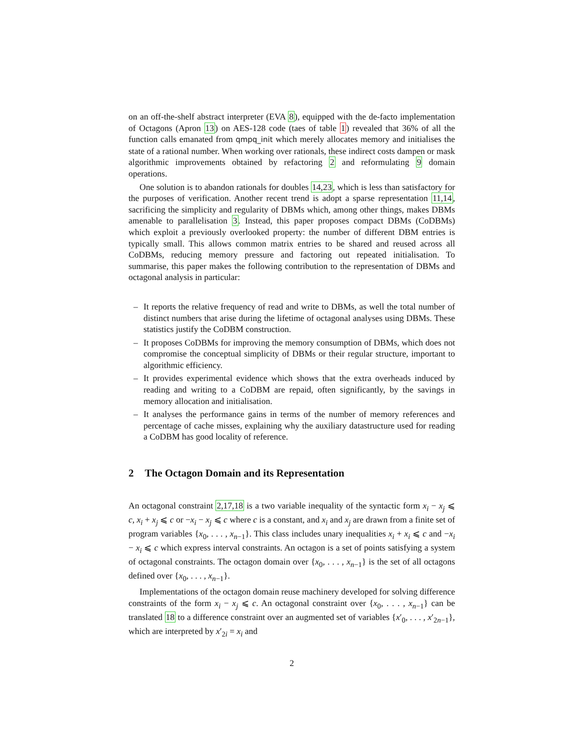on an off-the-shelf abstract interpreter (EVA 8), equipped with the de-facto implementation of Octagons (Apron 13) on AES-128 code (taes of table 1) revealed that 36% of all the function calls emanated from qmpq_init which merely allocates memory and initialises the state of a rational number. When working over rationals, these indirect costs dampen or mask algorithmic improvements obtained by refactoring 2 and reformulating 9 domain operations.
One solution is to abandon rationals for doubles 14,23, which is less than satisfactory for the purposes of verification. Another recent trend is adopt a sparse representation 11,14, sacrificing the simplicity and regularity of DBMs which, among other things, makes DBMs amenable to parallelisation 3. Instead, this paper proposes compact DBMs (CoDBMs) which exploit a previously overlooked property: the number of different DBM entries is typically small. This allows common matrix entries to be shared and reused across all CoDBMs, reducing memory pressure and factoring out repeated initialisation. To summarise, this paper makes the following contribution to the representation of DBMs and octagonal analysis in particular:
– It reports the relative frequency of read and write to DBMs, as well the total number of distinct numbers that arise during the lifetime of octagonal analyses using DBMs. These statistics justify the CoDBM construction.
– It proposes CoDBMs for improving the memory consumption of DBMs, which does not compromise the conceptual simplicity of DBMs or their regular structure, important to algorithmic efficiency.
– It provides experimental evidence which shows that the extra overheads induced by reading and writing to a CoDBM are repaid, often significantly, by the savings in memory allocation and initialisation.
– It analyses the performance gains in terms of the number of memory references and percentage of cache misses, explaining why the auxiliary datastructure used for reading a CoDBM has good locality of reference.
2 The Octagon Domain and its Representation
An octagonal constraint 2,17,18 is a two variable inequality of the syntactic form x<sub>i</sub> − x<sub>j</sub> ⩽ c, x<sub>i</sub> + x<sub>j</sub> ⩽ c or −x<sub>i</sub> − x<sub>j</sub> ⩽ c where c is a constant, and x<sub>i</sub> and x<sub>j</sub> are drawn from a finite set of program variables {x<sub>0</sub>, . . . , x<sub>n−1</sub>}. This class includes unary inequalities x<sub>i</sub> + x<sub>i</sub> ⩽ c and −x<sub>i</sub> − x<sub>i</sub> ⩽ c which express interval constraints. An octagon is a set of points satisfying a system of octagonal constraints. The octagon domain over {x<sub>0</sub>, . . . , x<sub>n−1</sub>} is the set of all octagons defined over {x<sub>0</sub>, . . . , x<sub>n−1</sub>}.
Implementations of the octagon domain reuse machinery developed for solving difference constraints of the form x<sub>i</sub> − x<sub>j</sub> ⩽ c. An octagonal constraint over {x<sub>0</sub>, . . . , x<sub>n−1</sub>} can be translated 18 to a difference constraint over an augmented set of variables {x′<sub>0</sub>, . . . , x′<sub>2n−1</sub>}, which are interpreted by x′<sub>2i</sub> = x<sub>i</sub> and
2